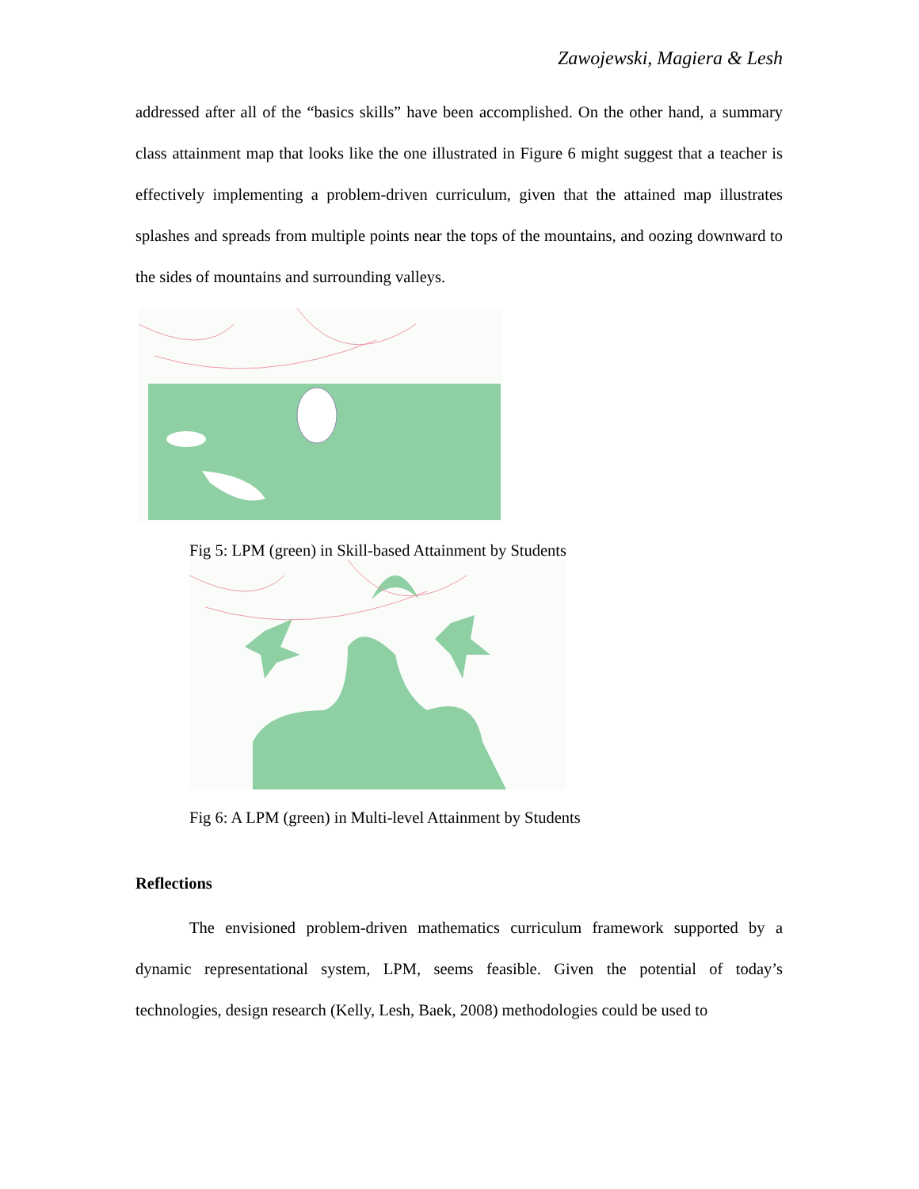Zawojewski, Magiera & Lesh
addressed after all of the “basics skills” have been accomplished. On the other hand, a summary class attainment map that looks like the one illustrated in Figure 6 might suggest that a teacher is effectively implementing a problem-driven curriculum, given that the attained map illustrates splashes and spreads from multiple points near the tops of the mountains, and oozing downward to the sides of mountains and surrounding valleys.
Fig 5: LPM (green) in Skill-based Attainment by Students
Fig 6: A LPM (green) in Multi-level Attainment by Students
Reflections
The envisioned problem-driven mathematics curriculum framework supported by a dynamic representational system, LPM, seems feasible. Given the potential of today’s technologies, design research (Kelly, Lesh, Baek, 2008) methodologies could be used to